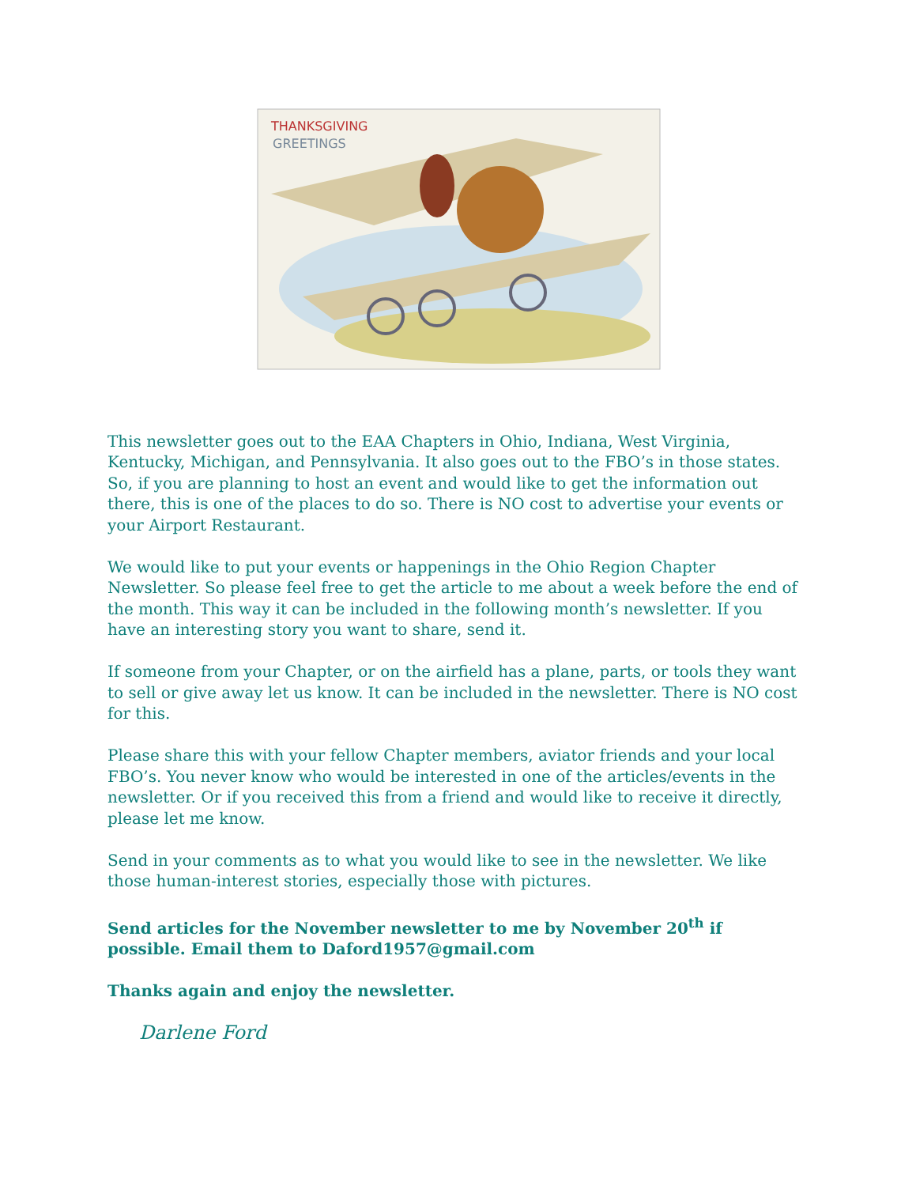THANKSGIVING
GREETINGS
This newsletter goes out to the EAA Chapters in Ohio, Indiana, West Virginia, Kentucky, Michigan, and Pennsylvania. It also goes out to the FBO’s in those states. So, if you are planning to host an event and would like to get the information out there, this is one of the places to do so. There is NO cost to advertise your events or your Airport Restaurant.
We would like to put your events or happenings in the Ohio Region Chapter Newsletter. So please feel free to get the article to me about a week before the end of the month. This way it can be included in the following month’s newsletter. If you have an interesting story you want to share, send it.
If someone from your Chapter, or on the airfield has a plane, parts, or tools they want to sell or give away let us know. It can be included in the newsletter. There is NO cost for this.
Please share this with your fellow Chapter members, aviator friends and your local FBO’s. You never know who would be interested in one of the articles/events in the newsletter. Or if you received this from a friend and would like to receive it directly, please let me know.
Send in your comments as to what you would like to see in the newsletter. We like those human-interest stories, especially those with pictures.
Send articles for the November newsletter to me by November 20<sup>th</sup> if possible. Email them to Daford1957@gmail.com
Thanks again and enjoy the newsletter.
Darlene Ford